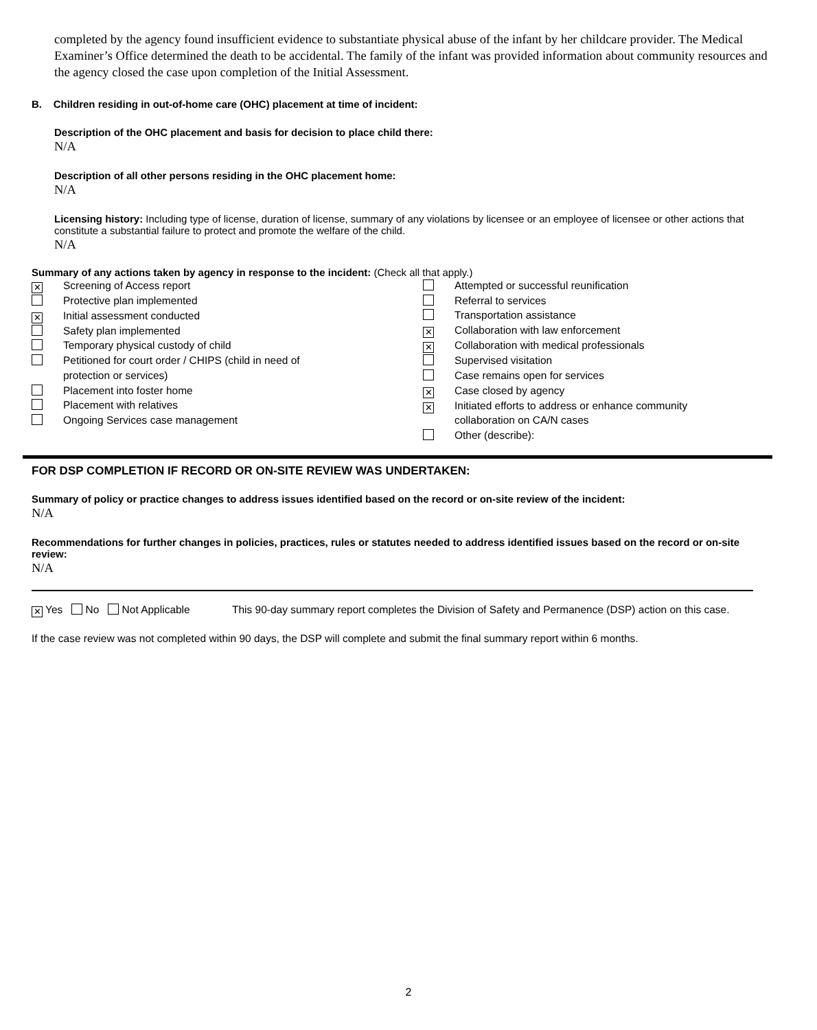completed by the agency found insufficient evidence to substantiate physical abuse of the infant by her childcare provider. The Medical Examiner’s Office determined the death to be accidental. The family of the infant was provided information about community resources and the agency closed the case upon completion of the Initial Assessment.
B. Children residing in out-of-home care (OHC) placement at time of incident:
Description of the OHC placement and basis for decision to place child there:
N/A
Description of all other persons residing in the OHC placement home:
N/A
Licensing history: Including type of license, duration of license, summary of any violations by licensee or an employee of licensee or other actions that constitute a substantial failure to protect and promote the welfare of the child.
N/A
Summary of any actions taken by agency in response to the incident: (Check all that apply.)
✕ Screening of Access report
Protective plan implemented
✕ Initial assessment conducted
Safety plan implemented
Temporary physical custody of child
Petitioned for court order / CHIPS (child in need of
protection or services)
Placement into foster home
Placement with relatives
Ongoing Services case management
Attempted or successful reunification
Referral to services
Transportation assistance
✕ Collaboration with law enforcement
✕ Collaboration with medical professionals
Supervised visitation
Case remains open for services
✕ Case closed by agency
✕ Initiated efforts to address or enhance community
collaboration on CA/N cases
Other (describe):
FOR DSP COMPLETION IF RECORD OR ON-SITE REVIEW WAS UNDERTAKEN:
Summary of policy or practice changes to address issues identified based on the record or on-site review of the incident:
N/A
Recommendations for further changes in policies, practices, rules or statutes needed to address identified issues based on the record or on-site review:
N/A
✕ Yes No Not Applicable This 90-day summary report completes the Division of Safety and Permanence (DSP) action on this case.
If the case review was not completed within 90 days, the DSP will complete and submit the final summary report within 6 months.
2